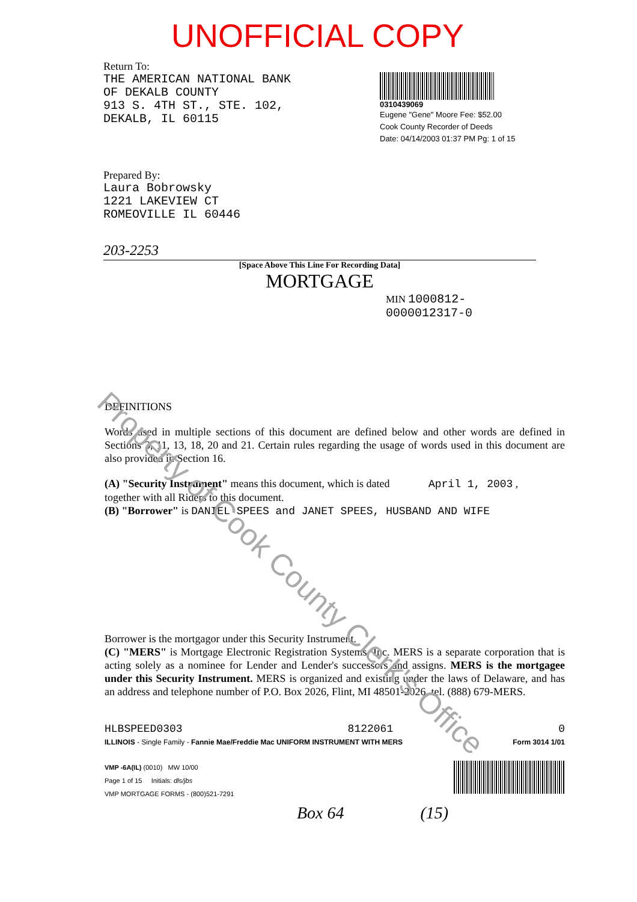UNOFFICIAL COPY
Return To:
THE AMERICAN NATIONAL BANK
OF DEKALB COUNTY
913 S. 4TH ST., STE. 102,
DEKALB, IL 60115
0310439069
Eugene "Gene" Moore Fee: $52.00
Cook County Recorder of Deeds
Date: 04/14/2003 01:37 PM Pg: 1 of 15
Prepared By:
Laura Bobrowsky
1221 LAKEVIEW CT
ROMEOVILLE IL 60446
203-2253
[Space Above This Line For Recording Data]
MORTGAGE
MIN 1000812-0000012317-0
DEFINITIONS
Words used in multiple sections of this document are defined below and other words are defined in Sections 3, 11, 13, 18, 20 and 21. Certain rules regarding the usage of words used in this document are also provided in Section 16.
(A) "Security Instrument" means this document, which is dated April 1, 2003 ,
together with all Riders to this document.
(B) "Borrower" is DANIEL SPEES and JANET SPEES, HUSBAND AND WIFE
Borrower is the mortgagor under this Security Instrument.
(C) "MERS" is Mortgage Electronic Registration Systems, Inc. MERS is a separate corporation that is acting solely as a nominee for Lender and Lender's successors and assigns. MERS is the mortgagee under this Security Instrument. MERS is organized and existing under the laws of Delaware, and has an address and telephone number of P.O. Box 2026, Flint, MI 48501-2026, tel. (888) 679-MERS.
HLBSPEED0303 8122061 0
ILLINOIS - Single Family - Fannie Mae/Freddie Mac UNIFORM INSTRUMENT WITH MERS Form 3014 1/01
VMP -6A(IL) (0010) MW 10/00
Page 1 of 15 Initials: dls/jbs
VMP MORTGAGE FORMS - (800)521-7291
Box 64 (15)
Property of Cook County Clerk's Office